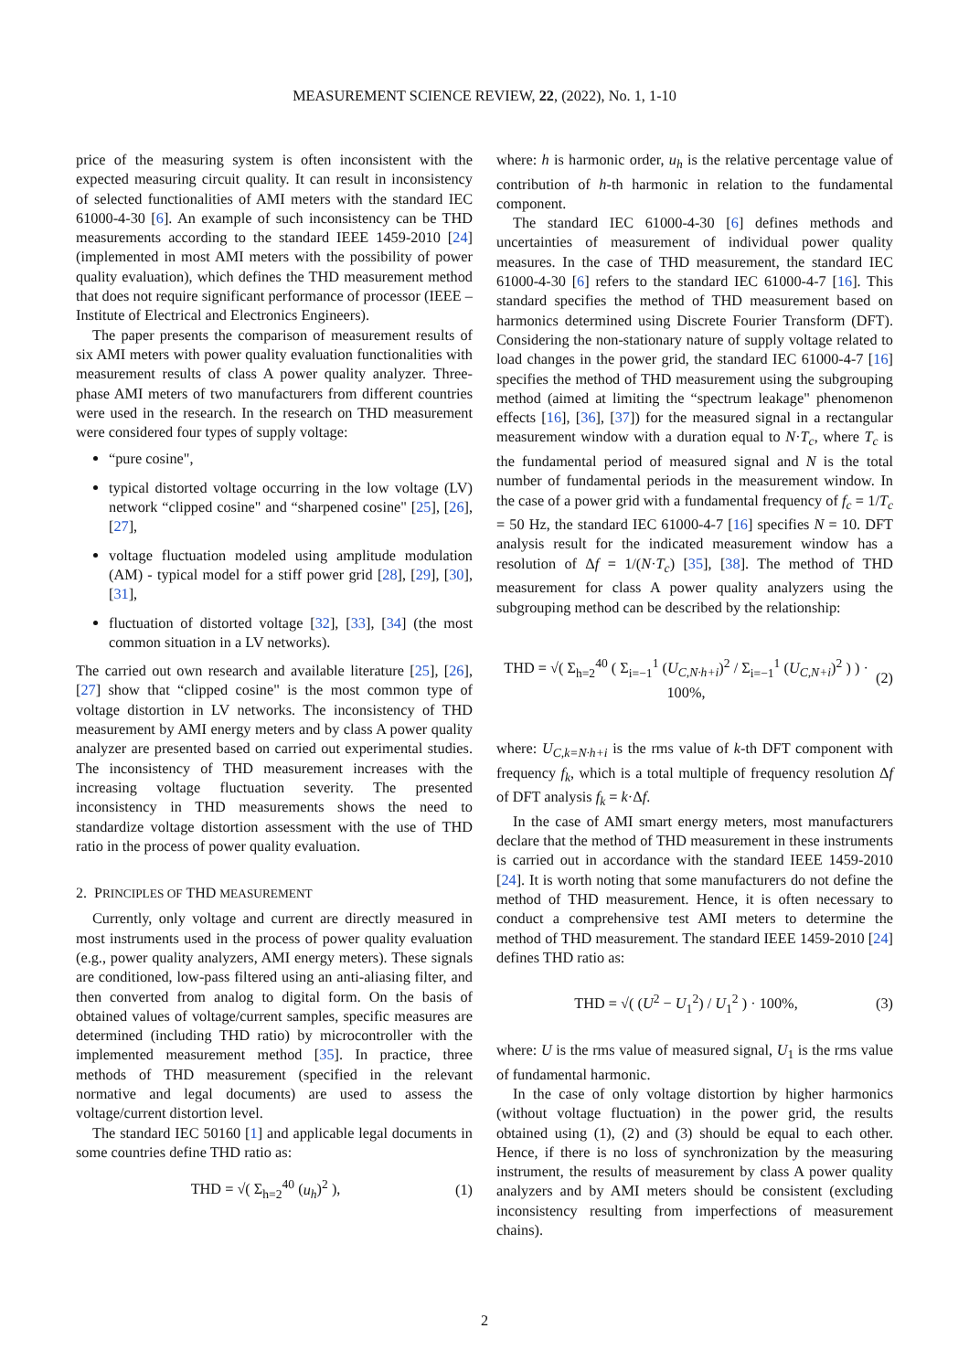MEASUREMENT SCIENCE REVIEW, 22, (2022), No. 1, 1-10
price of the measuring system is often inconsistent with the expected measuring circuit quality. It can result in inconsistency of selected functionalities of AMI meters with the standard IEC 61000-4-30 [6]. An example of such inconsistency can be THD measurements according to the standard IEEE 1459-2010 [24] (implemented in most AMI meters with the possibility of power quality evaluation), which defines the THD measurement method that does not require significant performance of processor (IEEE – Institute of Electrical and Electronics Engineers).
The paper presents the comparison of measurement results of six AMI meters with power quality evaluation functionalities with measurement results of class A power quality analyzer. Three-phase AMI meters of two manufacturers from different countries were used in the research. In the research on THD measurement were considered four types of supply voltage:
“pure cosine",
typical distorted voltage occurring in the low voltage (LV) network “clipped cosine" and “sharpened cosine" [25], [26], [27],
voltage fluctuation modeled using amplitude modulation (AM) - typical model for a stiff power grid [28], [29], [30], [31],
fluctuation of distorted voltage [32], [33], [34] (the most common situation in a LV networks).
The carried out own research and available literature [25], [26], [27] show that “clipped cosine" is the most common type of voltage distortion in LV networks. The inconsistency of THD measurement by AMI energy meters and by class A power quality analyzer are presented based on carried out experimental studies. The inconsistency of THD measurement increases with the increasing voltage fluctuation severity. The presented inconsistency in THD measurements shows the need to standardize voltage distortion assessment with the use of THD ratio in the process of power quality evaluation.
2. PRINCIPLES OF THD MEASUREMENT
Currently, only voltage and current are directly measured in most instruments used in the process of power quality evaluation (e.g., power quality analyzers, AMI energy meters). These signals are conditioned, low-pass filtered using an anti-aliasing filter, and then converted from analog to digital form. On the basis of obtained values of voltage/current samples, specific measures are determined (including THD ratio) by microcontroller with the implemented measurement method [35]. In practice, three methods of THD measurement (specified in the relevant normative and legal documents) are used to assess the voltage/current distortion level.
The standard IEC 50160 [1] and applicable legal documents in some countries define THD ratio as:
THD = √( Σ<sub>h=2</sub><sup>40</sup> (u<sub>h</sub>)<sup>2</sup> ), (1)
where: h is harmonic order, u<sub>h</sub> is the relative percentage value of contribution of h-th harmonic in relation to the fundamental component.
The standard IEC 61000-4-30 [6] defines methods and uncertainties of measurement of individual power quality measures. In the case of THD measurement, the standard IEC 61000-4-30 [6] refers to the standard IEC 61000-4-7 [16]. This standard specifies the method of THD measurement based on harmonics determined using Discrete Fourier Transform (DFT). Considering the non-stationary nature of supply voltage related to load changes in the power grid, the standard IEC 61000-4-7 [16] specifies the method of THD measurement using the subgrouping method (aimed at limiting the “spectrum leakage" phenomenon effects [16], [36], [37]) for the measured signal in a rectangular measurement window with a duration equal to N·T<sub>c</sub>, where T<sub>c</sub> is the fundamental period of measured signal and N is the total number of fundamental periods in the measurement window. In the case of a power grid with a fundamental frequency of f<sub>c</sub> = 1/T<sub>c</sub> = 50 Hz, the standard IEC 61000-4-7 [16] specifies N = 10. DFT analysis result for the indicated measurement window has a resolution of Δf = 1/(N·T<sub>c</sub>) [35], [38]. The method of THD measurement for class A power quality analyzers using the subgrouping method can be described by the relationship:
THD = √( Σ<sub>h=2</sub><sup>40</sup> ( Σ<sub>i=−1</sub><sup>1</sup> (U<sub>C,N·h+i</sub>)<sup>2</sup> / Σ<sub>i=−1</sub><sup>1</sup> (U<sub>C,N+i</sub>)<sup>2</sup> ) ) · 100%, (2)
where: U<sub>C,k=N·h+i</sub> is the rms value of k-th DFT component with frequency f<sub>k</sub>, which is a total multiple of frequency resolution Δf of DFT analysis f<sub>k</sub> = k·Δf.
In the case of AMI smart energy meters, most manufacturers declare that the method of THD measurement in these instruments is carried out in accordance with the standard IEEE 1459-2010 [24]. It is worth noting that some manufacturers do not define the method of THD measurement. Hence, it is often necessary to conduct a comprehensive test AMI meters to determine the method of THD measurement. The standard IEEE 1459-2010 [24] defines THD ratio as:
THD = √( (U<sup>2</sup> − U<sub>1</sub><sup>2</sup>) / U<sub>1</sub><sup>2</sup> ) · 100%, (3)
where: U is the rms value of measured signal, U<sub>1</sub> is the rms value of fundamental harmonic.
In the case of only voltage distortion by higher harmonics (without voltage fluctuation) in the power grid, the results obtained using (1), (2) and (3) should be equal to each other. Hence, if there is no loss of synchronization by the measuring instrument, the results of measurement by class A power quality analyzers and by AMI meters should be consistent (excluding inconsistency resulting from imperfections of measurement chains).
2